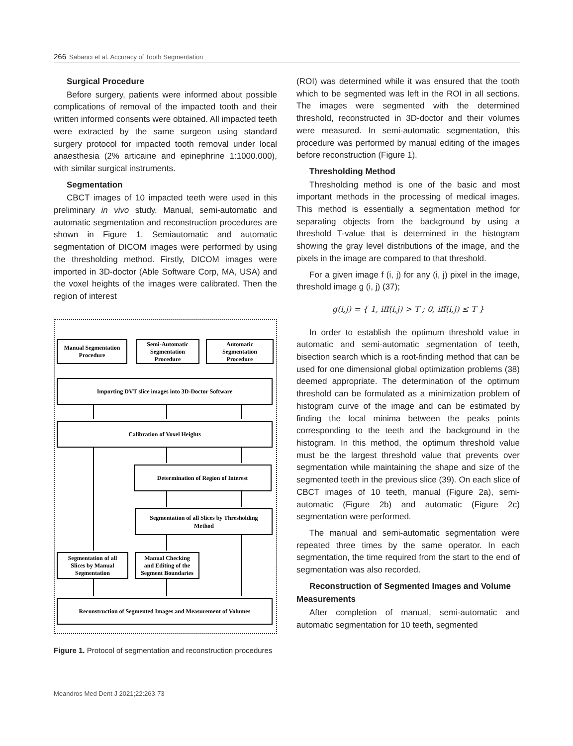266 Sabancı et al. Accuracy of Tooth Segmentation
Surgical Procedure
Before surgery, patients were informed about possible complications of removal of the impacted tooth and their written informed consents were obtained. All impacted teeth were extracted by the same surgeon using standard surgery protocol for impacted tooth removal under local anaesthesia (2% articaine and epinephrine 1:1000.000), with similar surgical instruments.
Segmentation
CBCT images of 10 impacted teeth were used in this preliminary in vivo study. Manual, semi-automatic and automatic segmentation and reconstruction procedures are shown in Figure 1. Semiautomatic and automatic segmentation of DICOM images were performed by using the thresholding method. Firstly, DICOM images were imported in 3D-doctor (Able Software Corp, MA, USA) and the voxel heights of the images were calibrated. Then the region of interest
Manual Segmentation
Procedure
Semi-Automatic
Segmentation
Procedure
Automatic
Segmentation
Procedure
Importing DVT slice images into 3D-Doctor Software
Calibration of Voxel Heights
Determination of Region of Interest
Segmentation of all Slices by Thresholding
Method
Segmentation of all
Slices by Manual
Segmentation
Manual Checking
and Editing of the
Segment Boundaries
Reconstruction of Segmented Images and Measurement of Volumes
Figure 1. Protocol of segmentation and reconstruction procedures
(ROI) was determined while it was ensured that the tooth which to be segmented was left in the ROI in all sections. The images were segmented with the determined threshold, reconstructed in 3D-doctor and their volumes were measured. In semi-automatic segmentation, this procedure was performed by manual editing of the images before reconstruction (Figure 1).
Thresholding Method
Thresholding method is one of the basic and most important methods in the processing of medical images. This method is essentially a segmentation method for separating objects from the background by using a threshold T-value that is determined in the histogram showing the gray level distributions of the image, and the pixels in the image are compared to that threshold.
For a given image f (i, j) for any (i, j) pixel in the image, threshold image g (i, j) (37);
g(i,j) = { 1, iff(i,j) > T ; 0, iff(i,j) ≤ T }
In order to establish the optimum threshold value in automatic and semi-automatic segmentation of teeth, bisection search which is a root-finding method that can be used for one dimensional global optimization problems (38) deemed appropriate. The determination of the optimum threshold can be formulated as a minimization problem of histogram curve of the image and can be estimated by finding the local minima between the peaks points corresponding to the teeth and the background in the histogram. In this method, the optimum threshold value must be the largest threshold value that prevents over segmentation while maintaining the shape and size of the segmented teeth in the previous slice (39). On each slice of CBCT images of 10 teeth, manual (Figure 2a), semi-automatic (Figure 2b) and automatic (Figure 2c) segmentation were performed.
The manual and semi-automatic segmentation were repeated three times by the same operator. In each segmentation, the time required from the start to the end of segmentation was also recorded.
Reconstruction of Segmented Images and Volume
Measurements
After completion of manual, semi-automatic and automatic segmentation for 10 teeth, segmented
Meandros Med Dent J 2021;22:263-73